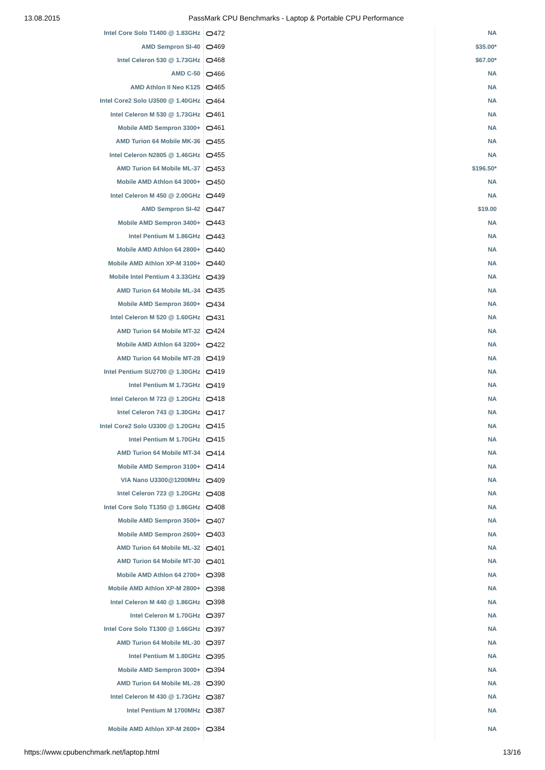13.08.2015 PassMark CPU Benchmarks - Laptop & Portable CPU Performance
| Intel Core Solo T1400 @ 1.83GHz | 472 | NA |
| AMD Sempron SI-40 | 469 | $35.00* |
| Intel Celeron 530 @ 1.73GHz | 468 | $67.00* |
| AMD C-50 | 466 | NA |
| AMD Athlon II Neo K125 | 465 | NA |
| Intel Core2 Solo U3500 @ 1.40GHz | 464 | NA |
| Intel Celeron M 530 @ 1.73GHz | 461 | NA |
| Mobile AMD Sempron 3300+ | 461 | NA |
| AMD Turion 64 Mobile MK-36 | 455 | NA |
| Intel Celeron N2805 @ 1.46GHz | 455 | NA |
| AMD Turion 64 Mobile ML-37 | 453 | $196.50* |
| Mobile AMD Athlon 64 3000+ | 450 | NA |
| Intel Celeron M 450 @ 2.00GHz | 449 | NA |
| AMD Sempron SI-42 | 447 | $19.00 |
| Mobile AMD Sempron 3400+ | 443 | NA |
| Intel Pentium M 1.86GHz | 443 | NA |
| Mobile AMD Athlon 64 2800+ | 440 | NA |
| Mobile AMD Athlon XP-M 3100+ | 440 | NA |
| Mobile Intel Pentium 4 3.33GHz | 439 | NA |
| AMD Turion 64 Mobile ML-34 | 435 | NA |
| Mobile AMD Sempron 3600+ | 434 | NA |
| Intel Celeron M 520 @ 1.60GHz | 431 | NA |
| AMD Turion 64 Mobile MT-32 | 424 | NA |
| Mobile AMD Athlon 64 3200+ | 422 | NA |
| AMD Turion 64 Mobile MT-28 | 419 | NA |
| Intel Pentium SU2700 @ 1.30GHz | 419 | NA |
| Intel Pentium M 1.73GHz | 419 | NA |
| Intel Celeron M 723 @ 1.20GHz | 418 | NA |
| Intel Celeron 743 @ 1.30GHz | 417 | NA |
| Intel Core2 Solo U3300 @ 1.20GHz | 415 | NA |
| Intel Pentium M 1.70GHz | 415 | NA |
| AMD Turion 64 Mobile MT-34 | 414 | NA |
| Mobile AMD Sempron 3100+ | 414 | NA |
| VIA Nano U3300@1200MHz | 409 | NA |
| Intel Celeron 723 @ 1.20GHz | 408 | NA |
| Intel Core Solo T1350 @ 1.86GHz | 408 | NA |
| Mobile AMD Sempron 3500+ | 407 | NA |
| Mobile AMD Sempron 2600+ | 403 | NA |
| AMD Turion 64 Mobile ML-32 | 401 | NA |
| AMD Turion 64 Mobile MT-30 | 401 | NA |
| Mobile AMD Athlon 64 2700+ | 398 | NA |
| Mobile AMD Athlon XP-M 2800+ | 398 | NA |
| Intel Celeron M 440 @ 1.86GHz | 398 | NA |
| Intel Celeron M 1.70GHz | 397 | NA |
| Intel Core Solo T1300 @ 1.66GHz | 397 | NA |
| AMD Turion 64 Mobile ML-30 | 397 | NA |
| Intel Pentium M 1.80GHz | 395 | NA |
| Mobile AMD Sempron 3000+ | 394 | NA |
| AMD Turion 64 Mobile ML-28 | 390 | NA |
| Intel Celeron M 430 @ 1.73GHz | 387 | NA |
| Intel Pentium M 1700MHz | 387 | NA |
| Mobile AMD Athlon XP-M 2600+ | 384 | NA |
https://www.cpubenchmark.net/laptop.html 13/16